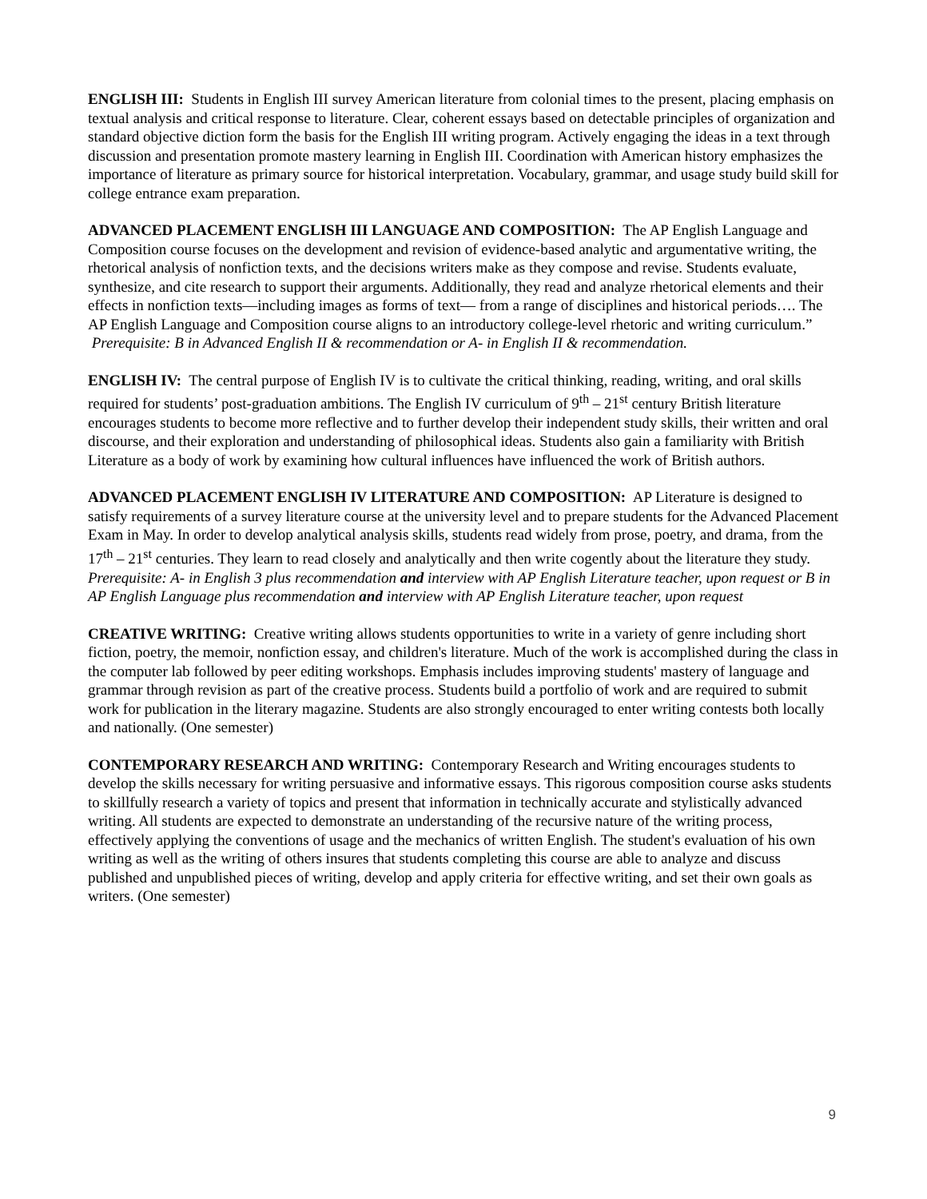ENGLISH III: Students in English III survey American literature from colonial times to the present, placing emphasis on textual analysis and critical response to literature. Clear, coherent essays based on detectable principles of organization and standard objective diction form the basis for the English III writing program. Actively engaging the ideas in a text through discussion and presentation promote mastery learning in English III. Coordination with American history emphasizes the importance of literature as primary source for historical interpretation. Vocabulary, grammar, and usage study build skill for college entrance exam preparation.
ADVANCED PLACEMENT ENGLISH III LANGUAGE AND COMPOSITION: The AP English Language and Composition course focuses on the development and revision of evidence-based analytic and argumentative writing, the rhetorical analysis of nonfiction texts, and the decisions writers make as they compose and revise. Students evaluate, synthesize, and cite research to support their arguments. Additionally, they read and analyze rhetorical elements and their effects in nonfiction texts—including images as forms of text— from a range of disciplines and historical periods…. The AP English Language and Composition course aligns to an introductory college-level rhetoric and writing curriculum.” Prerequisite: B in Advanced English II & recommendation or A- in English II & recommendation.
ENGLISH IV: The central purpose of English IV is to cultivate the critical thinking, reading, writing, and oral skills required for students’ post-graduation ambitions. The English IV curriculum of 9<sup>th</sup> – 21<sup>st</sup> century British literature encourages students to become more reflective and to further develop their independent study skills, their written and oral discourse, and their exploration and understanding of philosophical ideas. Students also gain a familiarity with British Literature as a body of work by examining how cultural influences have influenced the work of British authors.
ADVANCED PLACEMENT ENGLISH IV LITERATURE AND COMPOSITION: AP Literature is designed to satisfy requirements of a survey literature course at the university level and to prepare students for the Advanced Placement Exam in May. In order to develop analytical analysis skills, students read widely from prose, poetry, and drama, from the 17<sup>th</sup> – 21<sup>st</sup> centuries. They learn to read closely and analytically and then write cogently about the literature they study. Prerequisite: A- in English 3 plus recommendation and interview with AP English Literature teacher, upon request or B in AP English Language plus recommendation and interview with AP English Literature teacher, upon request
CREATIVE WRITING: Creative writing allows students opportunities to write in a variety of genre including short fiction, poetry, the memoir, nonfiction essay, and children's literature. Much of the work is accomplished during the class in the computer lab followed by peer editing workshops. Emphasis includes improving students' mastery of language and grammar through revision as part of the creative process. Students build a portfolio of work and are required to submit work for publication in the literary magazine. Students are also strongly encouraged to enter writing contests both locally and nationally. (One semester)
CONTEMPORARY RESEARCH AND WRITING: Contemporary Research and Writing encourages students to develop the skills necessary for writing persuasive and informative essays. This rigorous composition course asks students to skillfully research a variety of topics and present that information in technically accurate and stylistically advanced writing. All students are expected to demonstrate an understanding of the recursive nature of the writing process, effectively applying the conventions of usage and the mechanics of written English. The student's evaluation of his own writing as well as the writing of others insures that students completing this course are able to analyze and discuss published and unpublished pieces of writing, develop and apply criteria for effective writing, and set their own goals as writers. (One semester)
9